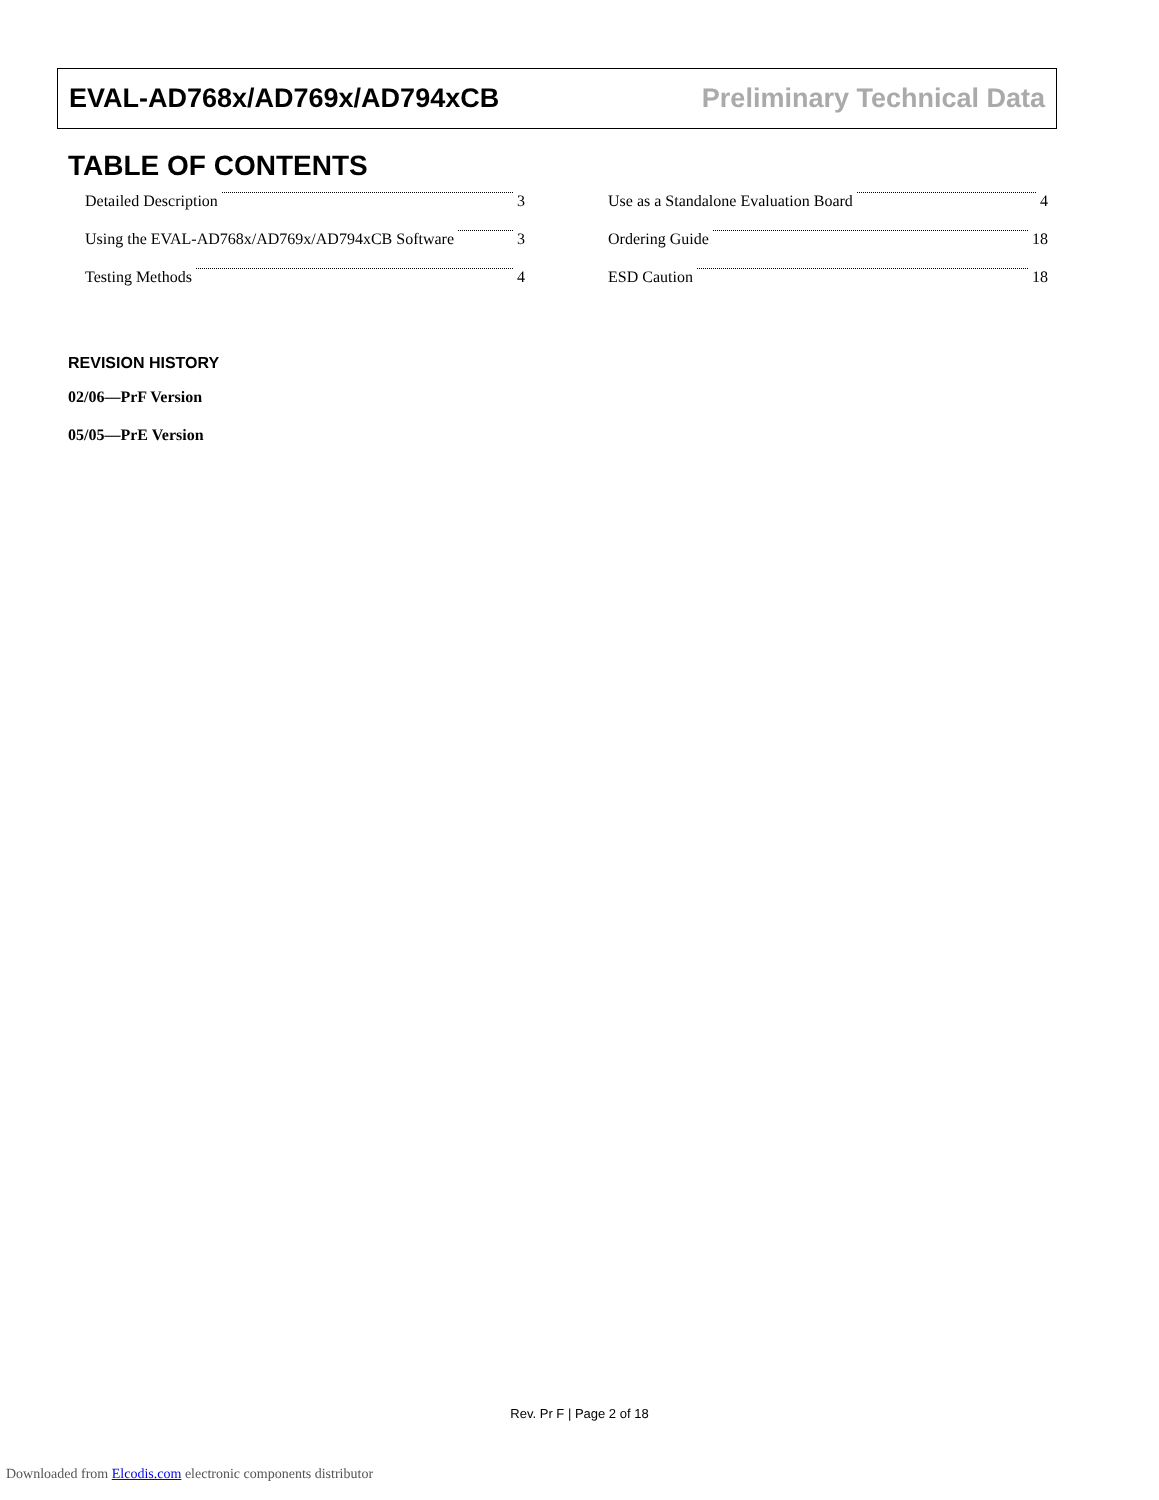EVAL-AD768x/AD769x/AD794xCB Preliminary Technical Data
TABLE OF CONTENTS
Detailed Description 3
Using the EVAL-AD768x/AD769x/AD794xCB Software 3
Testing Methods 4
Use as a Standalone Evaluation Board 4
Ordering Guide 18
ESD Caution 18
REVISION HISTORY
02/06—PrF Version
05/05—PrE Version
Rev. Pr F | Page 2 of 18
Downloaded from Elcodis.com electronic components distributor